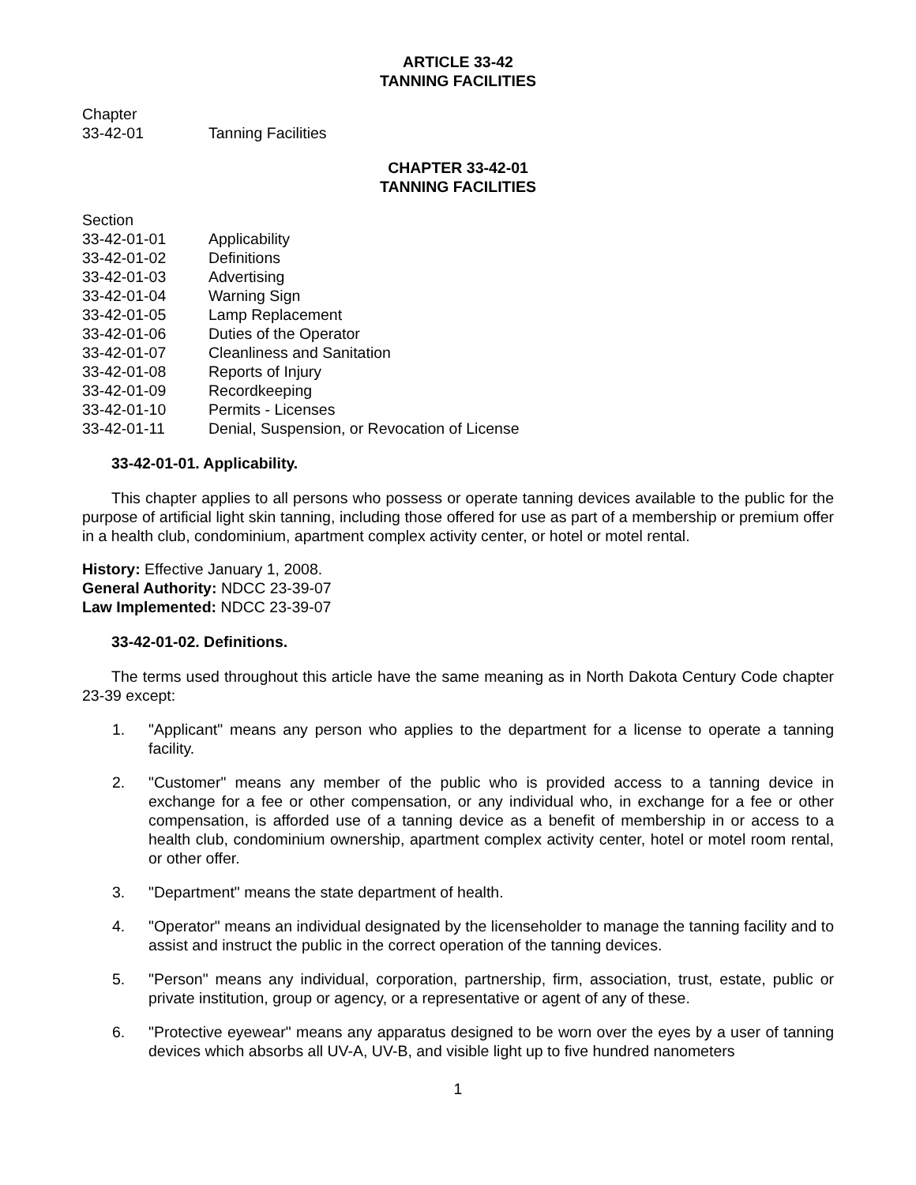ARTICLE 33-42
TANNING FACILITIES
Chapter
33-42-01 Tanning Facilities
CHAPTER 33-42-01
TANNING FACILITIES
Section
33-42-01-01 Applicability
33-42-01-02 Definitions
33-42-01-03 Advertising
33-42-01-04 Warning Sign
33-42-01-05 Lamp Replacement
33-42-01-06 Duties of the Operator
33-42-01-07 Cleanliness and Sanitation
33-42-01-08 Reports of Injury
33-42-01-09 Recordkeeping
33-42-01-10 Permits - Licenses
33-42-01-11 Denial, Suspension, or Revocation of License
33-42-01-01. Applicability.
This chapter applies to all persons who possess or operate tanning devices available to the public for the purpose of artificial light skin tanning, including those offered for use as part of a membership or premium offer in a health club, condominium, apartment complex activity center, or hotel or motel rental.
History: Effective January 1, 2008.
General Authority: NDCC 23-39-07
Law Implemented: NDCC 23-39-07
33-42-01-02. Definitions.
The terms used throughout this article have the same meaning as in North Dakota Century Code chapter 23-39 except:
1. "Applicant" means any person who applies to the department for a license to operate a tanning facility.
2. "Customer" means any member of the public who is provided access to a tanning device in exchange for a fee or other compensation, or any individual who, in exchange for a fee or other compensation, is afforded use of a tanning device as a benefit of membership in or access to a health club, condominium ownership, apartment complex activity center, hotel or motel room rental, or other offer.
3. "Department" means the state department of health.
4. "Operator" means an individual designated by the licenseholder to manage the tanning facility and to assist and instruct the public in the correct operation of the tanning devices.
5. "Person" means any individual, corporation, partnership, firm, association, trust, estate, public or private institution, group or agency, or a representative or agent of any of these.
6. "Protective eyewear" means any apparatus designed to be worn over the eyes by a user of tanning devices which absorbs all UV-A, UV-B, and visible light up to five hundred nanometers
1